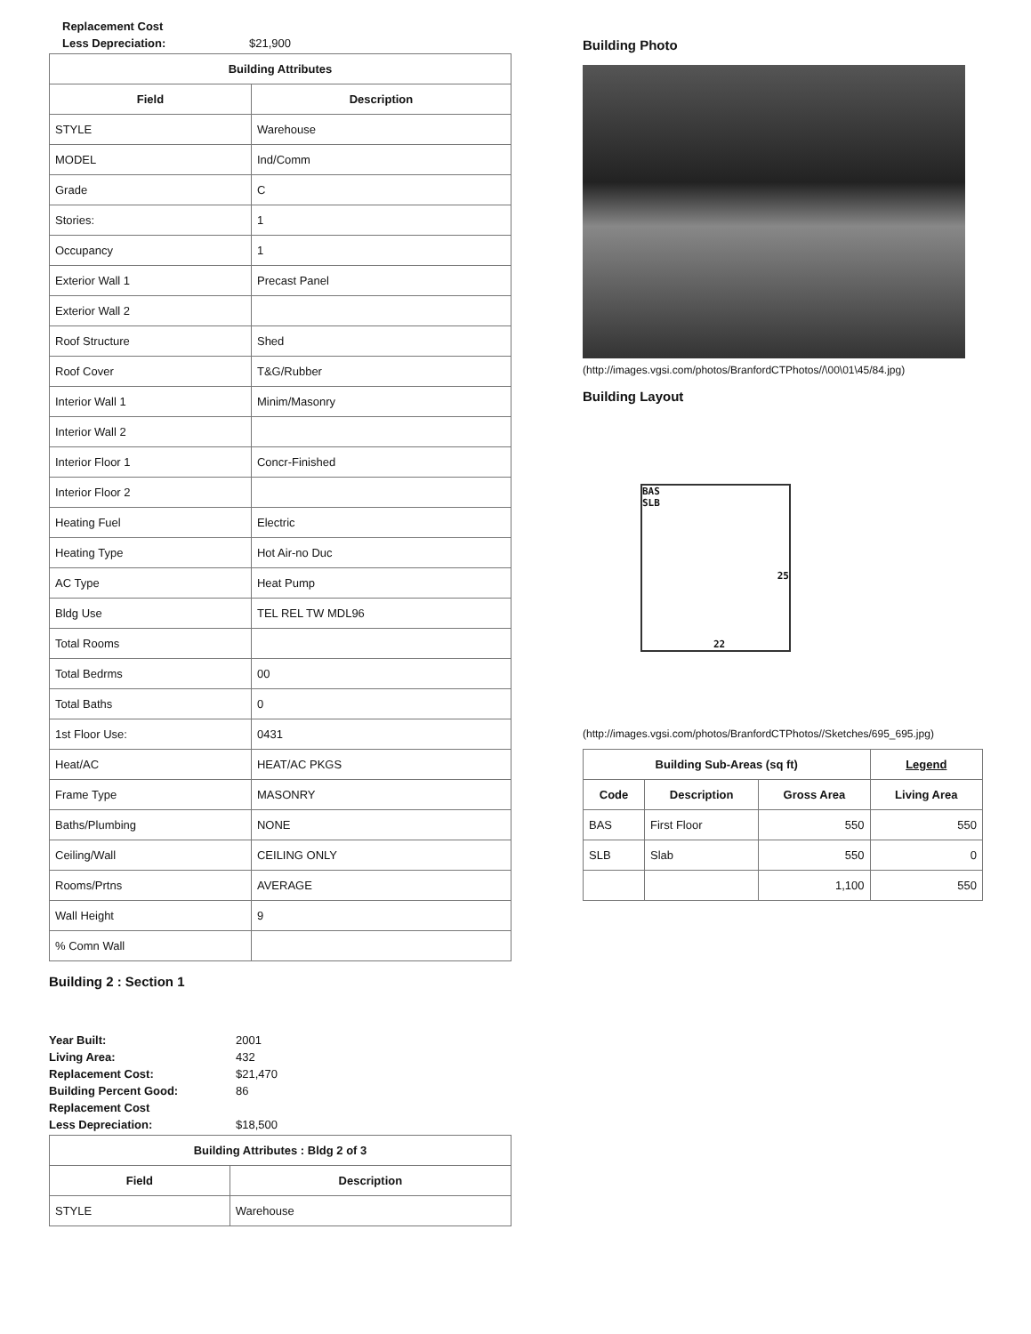Replacement Cost
Less Depreciation: $21,900
| Building Attributes | |
| --- | --- |
| Field | Description |
| STYLE | Warehouse |
| MODEL | Ind/Comm |
| Grade | C |
| Stories: | 1 |
| Occupancy | 1 |
| Exterior Wall 1 | Precast Panel |
| Exterior Wall 2 | |
| Roof Structure | Shed |
| Roof Cover | T&G/Rubber |
| Interior Wall 1 | Minim/Masonry |
| Interior Wall 2 | |
| Interior Floor 1 | Concr-Finished |
| Interior Floor 2 | |
| Heating Fuel | Electric |
| Heating Type | Hot Air-no Duc |
| AC Type | Heat Pump |
| Bldg Use | TEL REL TW MDL96 |
| Total Rooms | |
| Total Bedrms | 00 |
| Total Baths | 0 |
| 1st Floor Use: | 0431 |
| Heat/AC | HEAT/AC PKGS |
| Frame Type | MASONRY |
| Baths/Plumbing | NONE |
| Ceiling/Wall | CEILING ONLY |
| Rooms/Prtns | AVERAGE |
| Wall Height | 9 |
| % Comn Wall | |
Building 2 : Section 1
Year Built: 2001
Living Area: 432
Replacement Cost: $21,470
Building Percent Good: 86
Replacement Cost
Less Depreciation: $18,500
| Building Attributes : Bldg 2 of 3 | |
| --- | --- |
| Field | Description |
| STYLE | Warehouse |
Building Photo
(http://images.vgsi.com/photos/BranfordCTPhotos//\00\01\45/84.jpg)
Building Layout
BAS
SLB
25
22
(http://images.vgsi.com/photos/BranfordCTPhotos//Sketches/695_695.jpg)
| Building Sub-Areas (sq ft) | | | Legend |
| --- | --- | --- | --- |
| Code | Description | Gross Area | Living Area |
| BAS | First Floor | 550 | 550 |
| SLB | Slab | 550 | 0 |
| | | 1,100 | 550 |